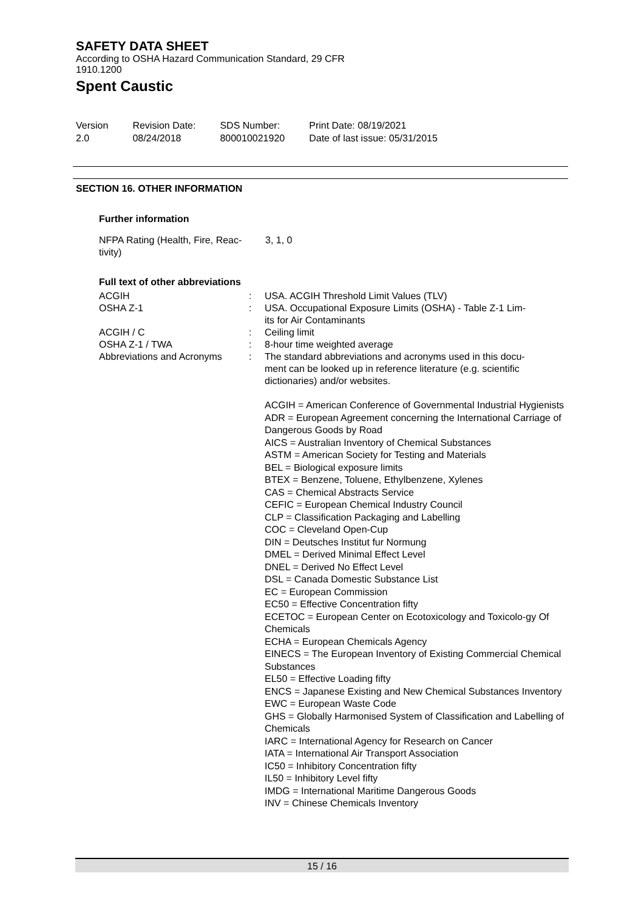SAFETY DATA SHEET
According to OSHA Hazard Communication Standard, 29 CFR
1910.1200
Spent Caustic
Version
2.0
Revision Date:
08/24/2018
SDS Number:
800010021920
Print Date: 08/19/2021
Date of last issue: 05/31/2015
SECTION 16. OTHER INFORMATION
Further information
| NFPA Rating (Health, Fire, Reac- tivity) | 3, 1, 0 |
Full text of other abbreviations
| ACGIH | : | USA. ACGIH Threshold Limit Values (TLV) |
| OSHA Z-1 | : | USA. Occupational Exposure Limits (OSHA) - Table Z-1 Lim- its for Air Contaminants |
| ACGIH / C | : | Ceiling limit |
| OSHA Z-1 / TWA | : | 8-hour time weighted average |
| Abbreviations and Acronyms | : | The standard abbreviations and acronyms used in this docu- ment can be looked up in reference literature (e.g. scientific dictionaries) and/or websites. ACGIH = American Conference of Governmental Industrial Hygienists ADR = European Agreement concerning the International Carriage of Dangerous Goods by Road AICS = Australian Inventory of Chemical Substances ASTM = American Society for Testing and Materials BEL = Biological exposure limits BTEX = Benzene, Toluene, Ethylbenzene, Xylenes CAS = Chemical Abstracts Service CEFIC = European Chemical Industry Council CLP = Classification Packaging and Labelling COC = Cleveland Open-Cup DIN = Deutsches Institut fur Normung DMEL = Derived Minimal Effect Level DNEL = Derived No Effect Level DSL = Canada Domestic Substance List EC = European Commission EC50 = Effective Concentration fifty ECETOC = European Center on Ecotoxicology and Toxicolo-gy Of Chemicals ECHA = European Chemicals Agency EINECS = The European Inventory of Existing Commercial Chemical Substances EL50 = Effective Loading fifty ENCS = Japanese Existing and New Chemical Substances Inventory EWC = European Waste Code GHS = Globally Harmonised System of Classification and Labelling of Chemicals IARC = International Agency for Research on Cancer IATA = International Air Transport Association IC50 = Inhibitory Concentration fifty IL50 = Inhibitory Level fifty IMDG = International Maritime Dangerous Goods INV = Chinese Chemicals Inventory |
15 / 16